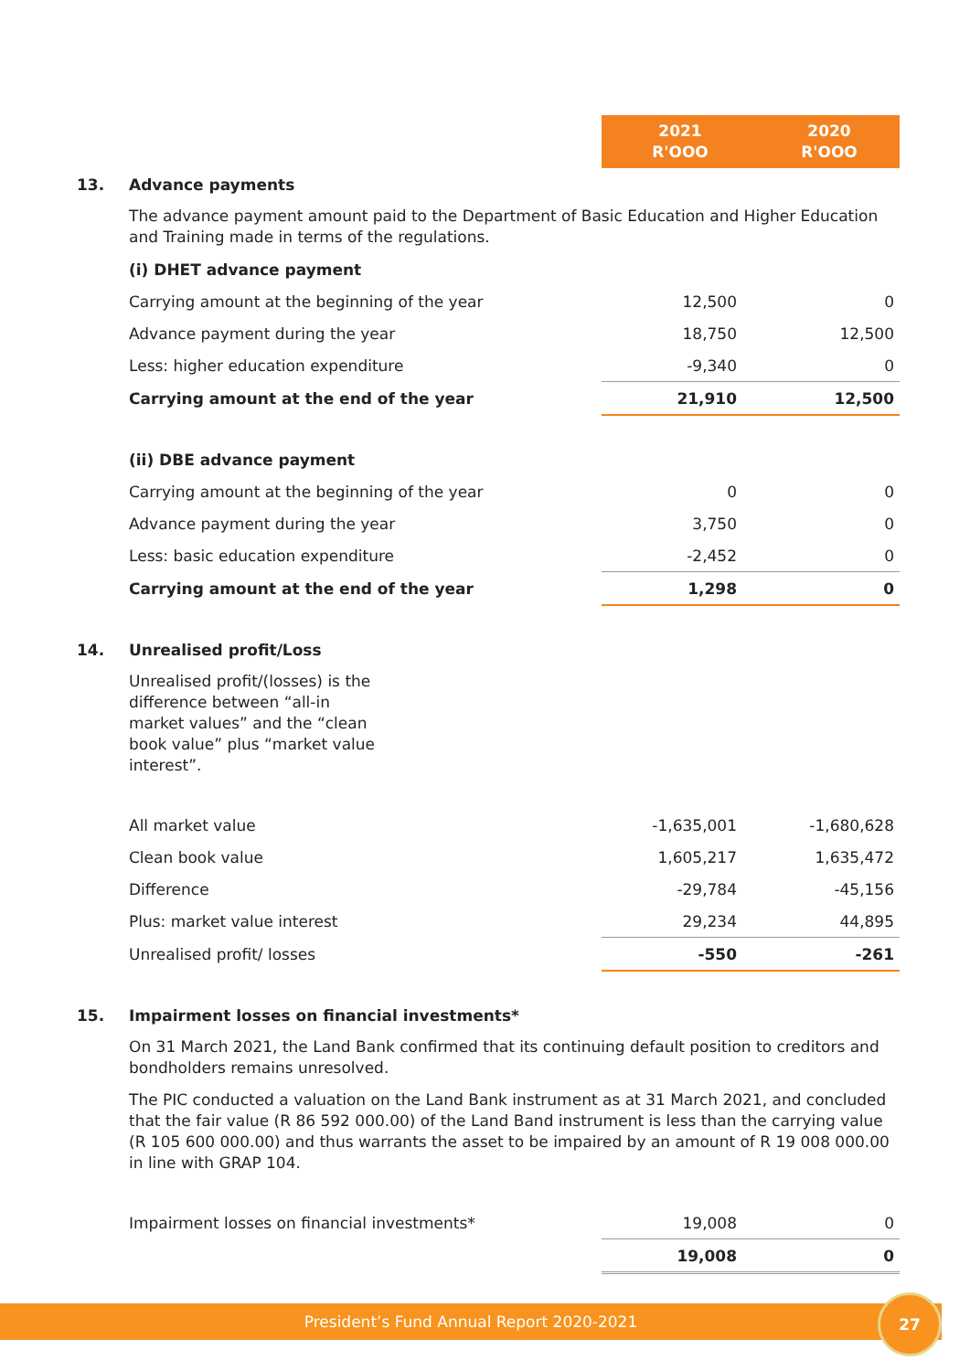| | | 2021 R'OOO | 2020 R'OOO |
| 13. | Advance payments | | |
| | The advance payment amount paid to the Department of Basic Education and Higher Education and Training made in terms of the regulations. | | |
| | (i) DHET advance payment | | |
| | Carrying amount at the beginning of the year | 12,500 | 0 |
| | Advance payment during the year | 18,750 | 12,500 |
| | Less: higher education expenditure | -9,340 | 0 |
| | Carrying amount at the end of the year | 21,910 | 12,500 |
| | (ii) DBE advance payment | | |
| | Carrying amount at the beginning of the year | 0 | 0 |
| | Advance payment during the year | 3,750 | 0 |
| | Less: basic education expenditure | -2,452 | 0 |
| | Carrying amount at the end of the year | 1,298 | 0 |
| 14. | Unrealised profit/Loss | | |
| | Unrealised profit/(losses) is the difference between “all-in market values” and the “clean book value” plus “market value interest”. | | |
| | All market value | -1,635,001 | -1,680,628 |
| | Clean book value | 1,605,217 | 1,635,472 |
| | Difference | -29,784 | -45,156 |
| | Plus: market value interest | 29,234 | 44,895 |
| | Unrealised profit/ losses | -550 | -261 |
| 15. | Impairment losses on financial investments* | | |
| | On 31 March 2021, the Land Bank confirmed that its continuing default position to creditors and bondholders remains unresolved. | | |
| | The PIC conducted a valuation on the Land Bank instrument as at 31 March 2021, and concluded that the fair value (R 86 592 000.00) of the Land Band instrument is less than the carrying value (R 105 600 000.00) and thus warrants the asset to be impaired by an amount of R 19 008 000.00 in line with GRAP 104. | | |
| | Impairment losses on financial investments* | 19,008 | 0 |
| | | 19,008 | 0 |
President’s Fund Annual Report 2020-2021
27